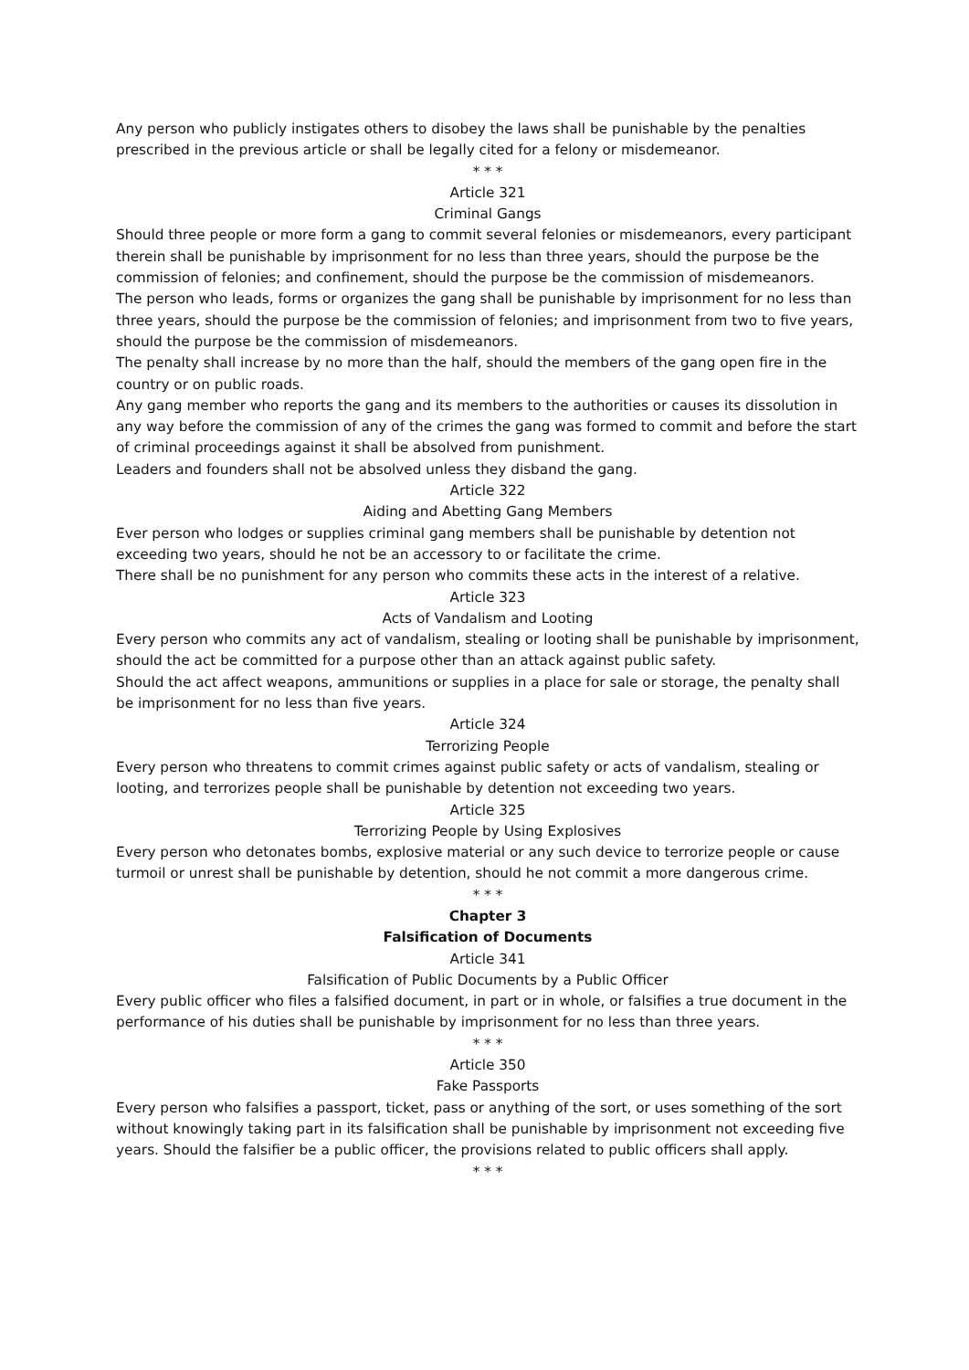Any person who publicly instigates others to disobey the laws shall be punishable by the penalties prescribed in the previous article or shall be legally cited for a felony or misdemeanor.
* * *
Article 321
Criminal Gangs
Should three people or more form a gang to commit several felonies or misdemeanors, every participant therein shall be punishable by imprisonment for no less than three years, should the purpose be the commission of felonies; and confinement, should the purpose be the commission of misdemeanors.
The person who leads, forms or organizes the gang shall be punishable by imprisonment for no less than three years, should the purpose be the commission of felonies; and imprisonment from two to five years, should the purpose be the commission of misdemeanors.
The penalty shall increase by no more than the half, should the members of the gang open fire in the country or on public roads.
Any gang member who reports the gang and its members to the authorities or causes its dissolution in any way before the commission of any of the crimes the gang was formed to commit and before the start of criminal proceedings against it shall be absolved from punishment.
Leaders and founders shall not be absolved unless they disband the gang.
Article 322
Aiding and Abetting Gang Members
Ever person who lodges or supplies criminal gang members shall be punishable by detention not exceeding two years, should he not be an accessory to or facilitate the crime.
There shall be no punishment for any person who commits these acts in the interest of a relative.
Article 323
Acts of Vandalism and Looting
Every person who commits any act of vandalism, stealing or looting shall be punishable by imprisonment, should the act be committed for a purpose other than an attack against public safety.
Should the act affect weapons, ammunitions or supplies in a place for sale or storage, the penalty shall be imprisonment for no less than five years.
Article 324
Terrorizing People
Every person who threatens to commit crimes against public safety or acts of vandalism, stealing or looting, and terrorizes people shall be punishable by detention not exceeding two years.
Article 325
Terrorizing People by Using Explosives
Every person who detonates bombs, explosive material or any such device to terrorize people or cause turmoil or unrest shall be punishable by detention, should he not commit a more dangerous crime.
* * *
Chapter 3
Falsification of Documents
Article 341
Falsification of Public Documents by a Public Officer
Every public officer who files a falsified document, in part or in whole, or falsifies a true document in the performance of his duties shall be punishable by imprisonment for no less than three years.
* * *
Article 350
Fake Passports
Every person who falsifies a passport, ticket, pass or anything of the sort, or uses something of the sort without knowingly taking part in its falsification shall be punishable by imprisonment not exceeding five years. Should the falsifier be a public officer, the provisions related to public officers shall apply.
* * *